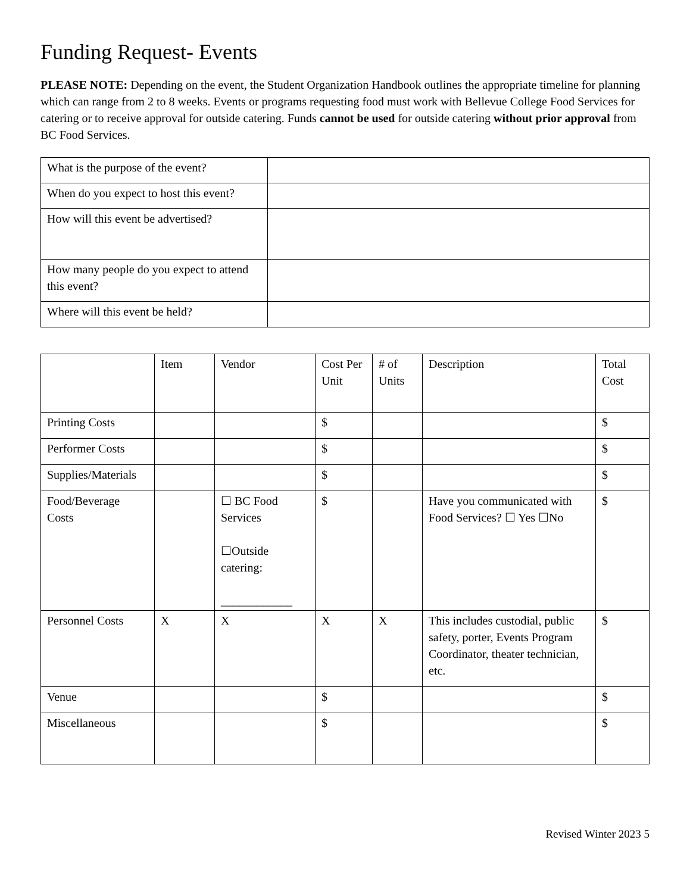Funding Request- Events
PLEASE NOTE: Depending on the event, the Student Organization Handbook outlines the appropriate timeline for planning which can range from 2 to 8 weeks. Events or programs requesting food must work with Bellevue College Food Services for catering or to receive approval for outside catering. Funds cannot be used for outside catering without prior approval from BC Food Services.
| What is the purpose of the event? | |
| When do you expect to host this event? | |
| How will this event be advertised? | |
| How many people do you expect to attend this event? | |
| Where will this event be held? | |
| | Item | Vendor | Cost Per Unit | # of Units | Description | Total Cost |
| --- | --- | --- | --- | --- | --- | --- |
| Printing Costs | | | $ | | | $ |
| Performer Costs | | | $ | | | $ |
| Supplies/Materials | | | $ | | | $ |
| Food/Beverage Costs | | ☐ BC Food Services ☐Outside catering: ____________ | $ | | Have you communicated with Food Services? ☐ Yes ☐No | $ |
| Personnel Costs | X | X | X | X | This includes custodial, public safety, porter, Events Program Coordinator, theater technician, etc. | $ |
| Venue | | | $ | | | $ |
| Miscellaneous | | | $ | | | $ |
Revised Winter 2023 5